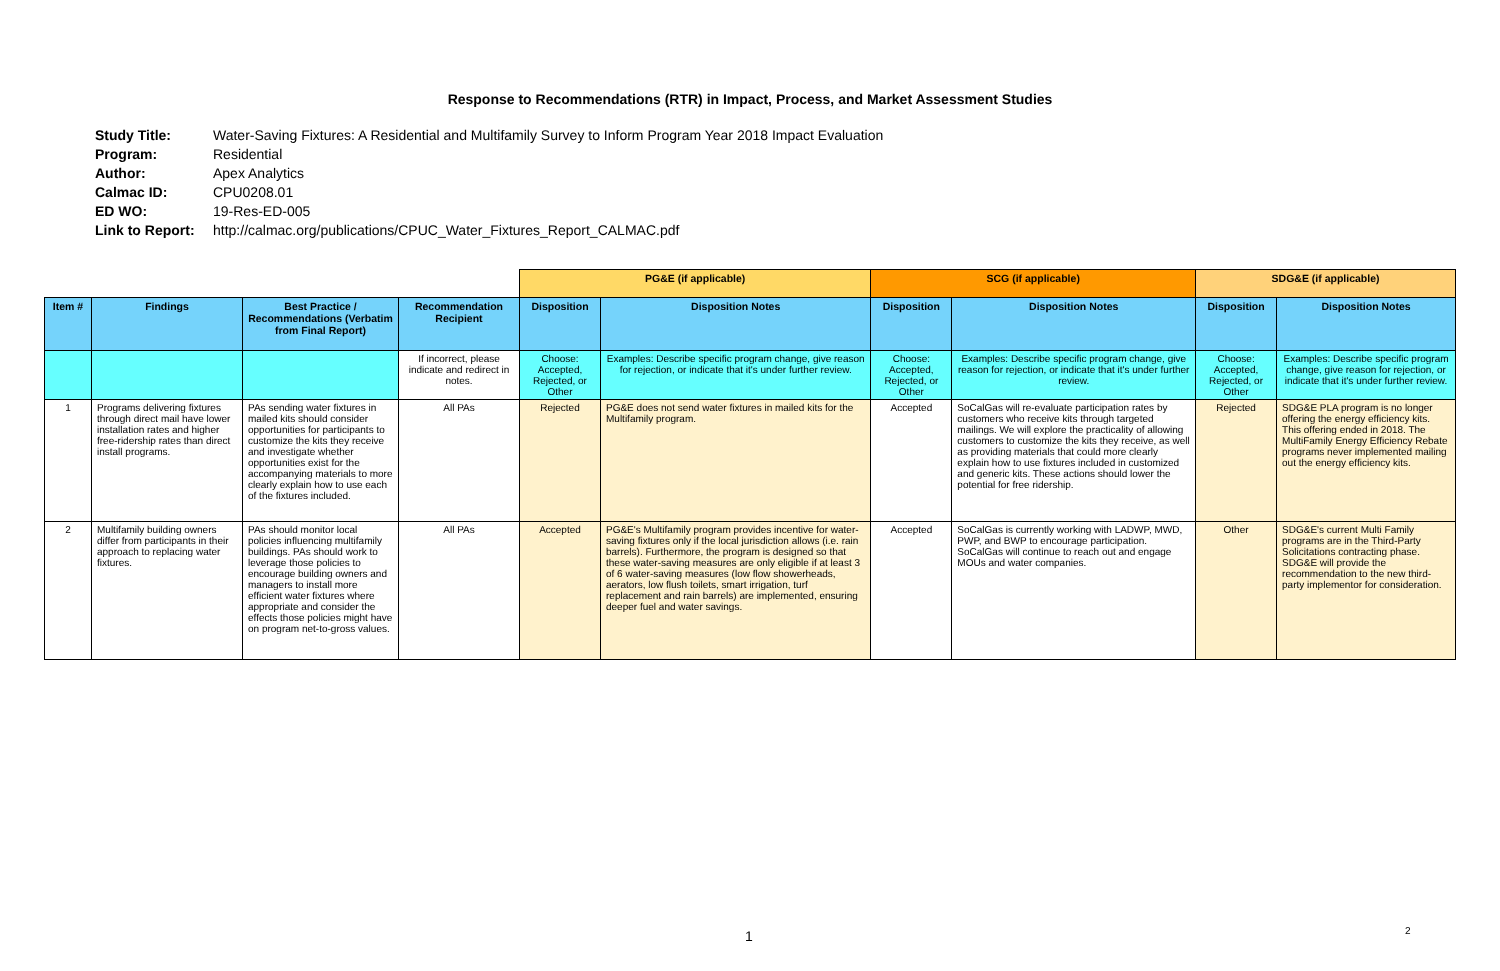Response to Recommendations (RTR) in Impact, Process, and Market Assessment Studies
| Study Title: | Water-Saving Fixtures: A Residential and Multifamily Survey to Inform Program Year 2018 Impact Evaluation |
| Program: | Residential |
| Author: | Apex Analytics |
| Calmac ID: | CPU0208.01 |
| ED WO: | 19-Res-ED-005 |
| Link to Report: | http://calmac.org/publications/CPUC_Water_Fixtures_Report_CALMAC.pdf |
| | | | | PG&E (if applicable) | | SCG (if applicable) | | SDG&E (if applicable) | |
| Item # | Findings | Best Practice / Recommendations (Verbatim from Final Report) | Recommendation Recipient | Disposition | Disposition Notes | Disposition | Disposition Notes | Disposition | Disposition Notes |
| | | | If incorrect, please indicate and redirect in notes. | Choose: Accepted, Rejected, or Other | Examples: Describe specific program change, give reason for rejection, or indicate that it's under further review. | Choose: Accepted, Rejected, or Other | Examples: Describe specific program change, give reason for rejection, or indicate that it's under further review. | Choose: Accepted, Rejected, or Other | Examples: Describe specific program change, give reason for rejection, or indicate that it's under further review. |
| 1 | Programs delivering fixtures through direct mail have lower installation rates and higher free-ridership rates than direct install programs. | PAs sending water fixtures in mailed kits should consider opportunities for participants to customize the kits they receive and investigate whether opportunities exist for the accompanying materials to more clearly explain how to use each of the fixtures included. | All PAs | Rejected | PG&E does not send water fixtures in mailed kits for the Multifamily program. | Accepted | SoCalGas will re-evaluate participation rates by customers who receive kits through targeted mailings. We will explore the practicality of allowing customers to customize the kits they receive, as well as providing materials that could more clearly explain how to use fixtures included in customized and generic kits. These actions should lower the potential for free ridership. | Rejected | SDG&E PLA program is no longer offering the energy efficiency kits. This offering ended in 2018. The MultiFamily Energy Efficiency Rebate programs never implemented mailing out the energy efficiency kits. |
| 2 | Multifamily building owners differ from participants in their approach to replacing water fixtures. | PAs should monitor local policies influencing multifamily buildings. PAs should work to leverage those policies to encourage building owners and managers to install more efficient water fixtures where appropriate and consider the effects those policies might have on program net-to-gross values. | All PAs | Accepted | PG&E's Multifamily program provides incentive for water-saving fixtures only if the local jurisdiction allows (i.e. rain barrels). Furthermore, the program is designed so that these water-saving measures are only eligible if at least 3 of 6 water-saving measures (low flow showerheads, aerators, low flush toilets, smart irrigation, turf replacement and rain barrels) are implemented, ensuring deeper fuel and water savings. | Accepted | SoCalGas is currently working with LADWP, MWD, PWP, and BWP to encourage participation. SoCalGas will continue to reach out and engage MOUs and water companies. | Other | SDG&E's current Multi Family programs are in the Third-Party Solicitations contracting phase. SDG&E will provide the recommendation to the new third-party implementor for consideration. |
1 2